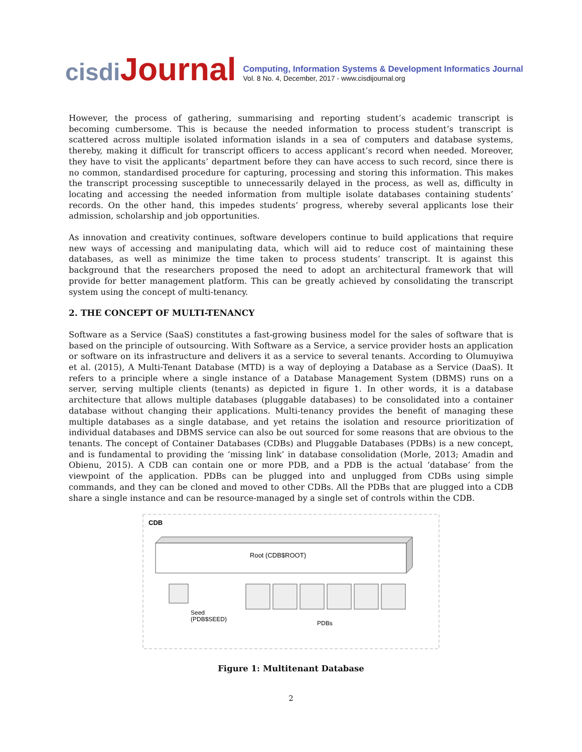cisdi Journal
Computing, Information Systems & Development Informatics Journal
Vol. 8 No. 4, December, 2017 - www.cisdijournal.org
However, the process of gathering, summarising and reporting student’s academic transcript is becoming cumbersome. This is because the needed information to process student’s transcript is scattered across multiple isolated information islands in a sea of computers and database systems, thereby, making it difficult for transcript officers to access applicant’s record when needed. Moreover, they have to visit the applicants’ department before they can have access to such record, since there is no common, standardised procedure for capturing, processing and storing this information. This makes the transcript processing susceptible to unnecessarily delayed in the process, as well as, difficulty in locating and accessing the needed information from multiple isolate databases containing students’ records. On the other hand, this impedes students’ progress, whereby several applicants lose their admission, scholarship and job opportunities.
As innovation and creativity continues, software developers continue to build applications that require new ways of accessing and manipulating data, which will aid to reduce cost of maintaining these databases, as well as minimize the time taken to process students’ transcript. It is against this background that the researchers proposed the need to adopt an architectural framework that will provide for better management platform. This can be greatly achieved by consolidating the transcript system using the concept of multi-tenancy.
2. THE CONCEPT OF MULTI-TENANCY
Software as a Service (SaaS) constitutes a fast-growing business model for the sales of software that is based on the principle of outsourcing. With Software as a Service, a service provider hosts an application or software on its infrastructure and delivers it as a service to several tenants. According to Olumuyiwa et al. (2015), A Multi-Tenant Database (MTD) is a way of deploying a Database as a Service (DaaS). It refers to a principle where a single instance of a Database Management System (DBMS) runs on a server, serving multiple clients (tenants) as depicted in figure 1. In other words, it is a database architecture that allows multiple databases (pluggable databases) to be consolidated into a container database without changing their applications. Multi-tenancy provides the benefit of managing these multiple databases as a single database, and yet retains the isolation and resource prioritization of individual databases and DBMS service can also be out sourced for some reasons that are obvious to the tenants. The concept of Container Databases (CDBs) and Pluggable Databases (PDBs) is a new concept, and is fundamental to providing the ‘missing link’ in database consolidation (Morle, 2013; Amadin and Obienu, 2015). A CDB can contain one or more PDB, and a PDB is the actual ‘database’ from the viewpoint of the application. PDBs can be plugged into and unplugged from CDBs using simple commands, and they can be cloned and moved to other CDBs. All the PDBs that are plugged into a CDB share a single instance and can be resource-managed by a single set of controls within the CDB.
CDB
Root (CDB$ROOT)
Seed
(PDB$SEED)
PDBs
Figure 1: Multitenant Database
2